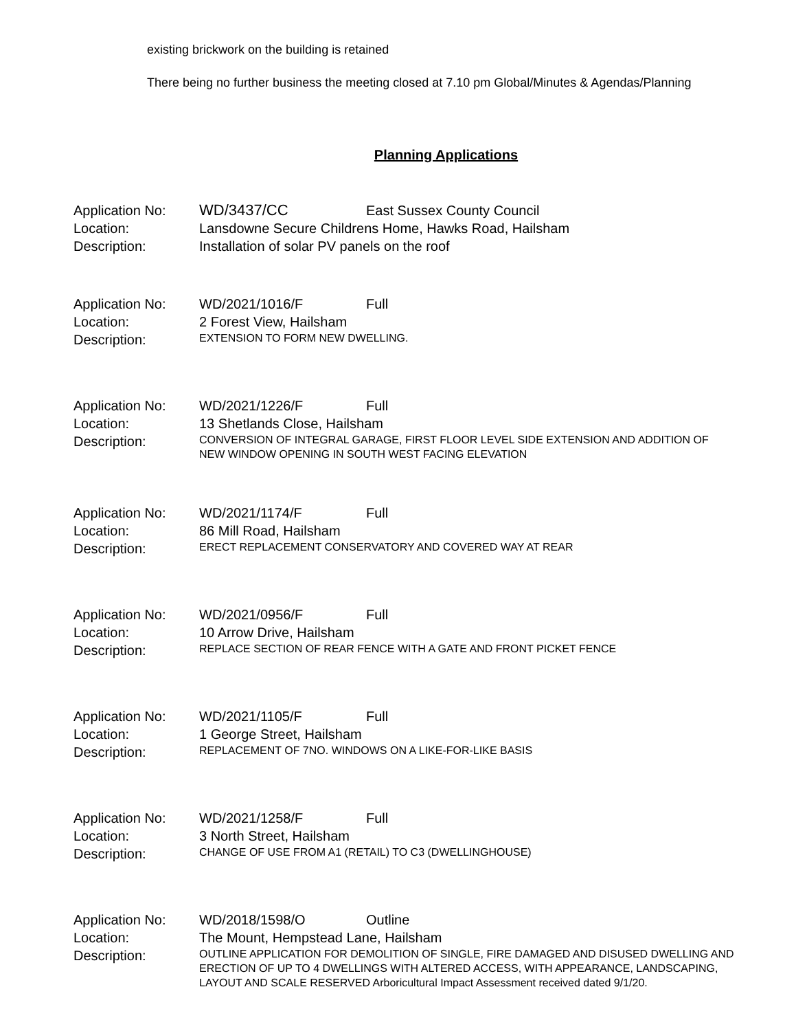existing brickwork on the building is retained
There being no further business the meeting closed at 7.10 pm Global/Minutes & Agendas/Planning
Planning Applications
Application No:
WD/3437/CC
East Sussex County Council
Location:
Lansdowne Secure Childrens Home, Hawks Road, Hailsham
Description:
Installation of solar PV panels on the roof
Application No:
WD/2021/1016/F
Full
Location:
2 Forest View, Hailsham
Description:
EXTENSION TO FORM NEW DWELLING.
Application No:
WD/2021/1226/F
Full
Location:
13 Shetlands Close, Hailsham
Description:
CONVERSION OF INTEGRAL GARAGE, FIRST FLOOR LEVEL SIDE EXTENSION AND ADDITION OF NEW WINDOW OPENING IN SOUTH WEST FACING ELEVATION
Application No:
WD/2021/1174/F
Full
Location:
86 Mill Road, Hailsham
Description:
ERECT REPLACEMENT CONSERVATORY AND COVERED WAY AT REAR
Application No:
WD/2021/0956/F
Full
Location:
10 Arrow Drive, Hailsham
Description:
REPLACE SECTION OF REAR FENCE WITH A GATE AND FRONT PICKET FENCE
Application No:
WD/2021/1105/F
Full
Location:
1 George Street, Hailsham
Description:
REPLACEMENT OF 7NO. WINDOWS ON A LIKE-FOR-LIKE BASIS
Application No:
WD/2021/1258/F
Full
Location:
3 North Street, Hailsham
Description:
CHANGE OF USE FROM A1 (RETAIL) TO C3 (DWELLINGHOUSE)
Application No:
WD/2018/1598/O
Outline
Location:
The Mount, Hempstead Lane, Hailsham
Description:
OUTLINE APPLICATION FOR DEMOLITION OF SINGLE, FIRE DAMAGED AND DISUSED DWELLING AND ERECTION OF UP TO 4 DWELLINGS WITH ALTERED ACCESS, WITH APPEARANCE, LANDSCAPING, LAYOUT AND SCALE RESERVED Arboricultural Impact Assessment received dated 9/1/20.